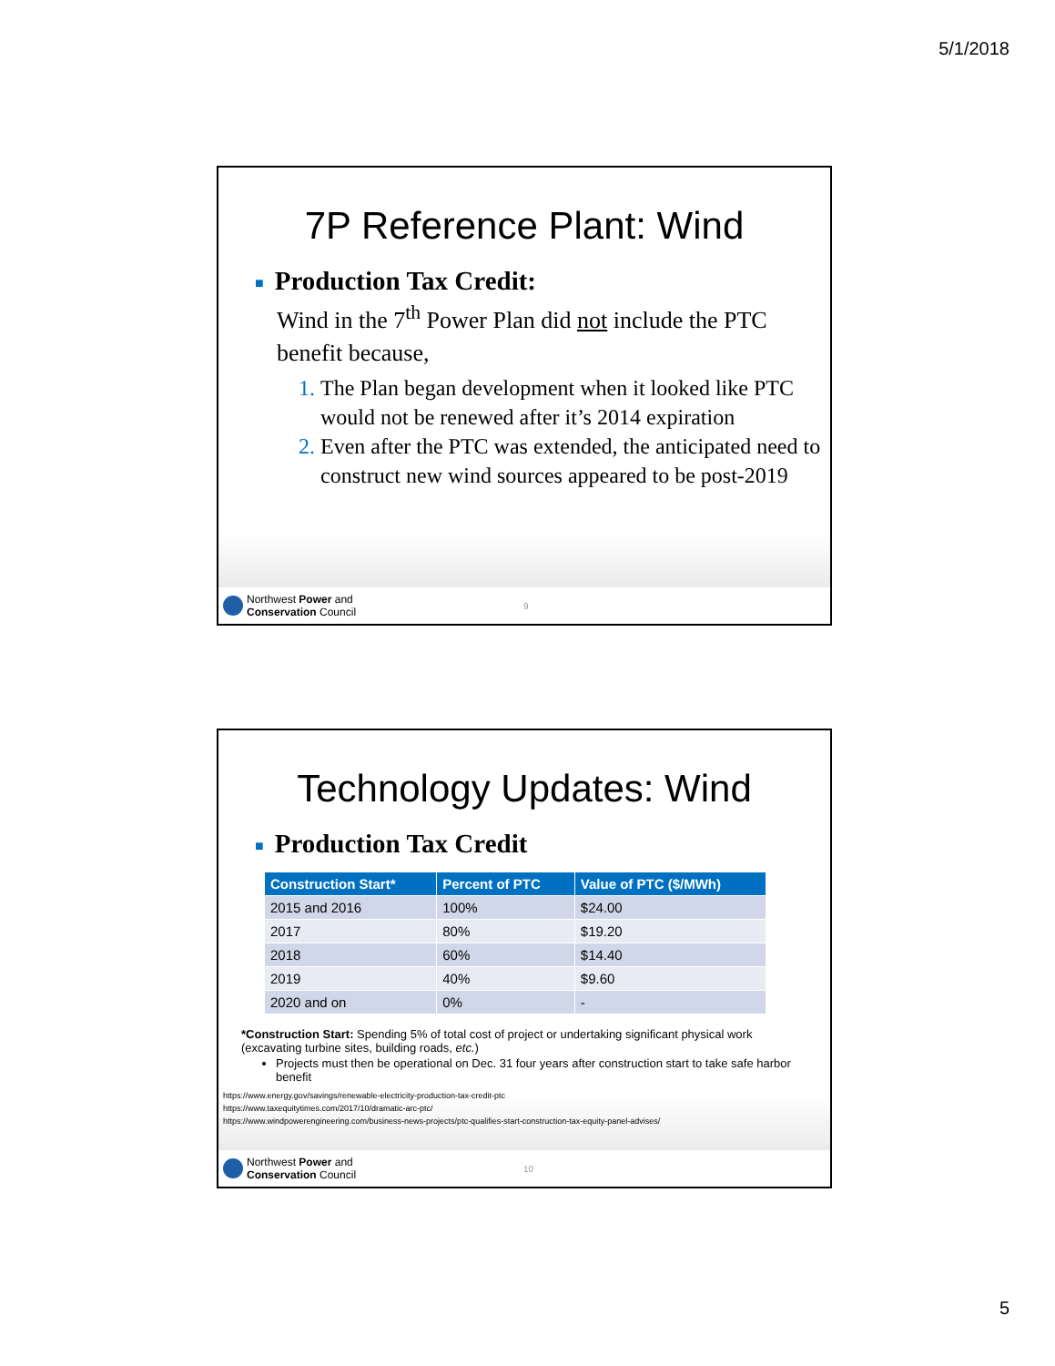5/1/2018
7P Reference Plant: Wind
■ Production Tax Credit:
Wind in the 7<sup>th</sup> Power Plan did not include the PTC benefit because,
The Plan began development when it looked like PTC would not be renewed after it’s 2014 expiration
Even after the PTC was extended, the anticipated need to construct new wind sources appeared to be post-2019
Northwest Power and
Conservation Council
9
Technology Updates: Wind
■ Production Tax Credit
| Construction Start* | Percent of PTC | Value of PTC ($/MWh) |
| --- | --- | --- |
| 2015 and 2016 | 100% | $24.00 |
| 2017 | 80% | $19.20 |
| 2018 | 60% | $14.40 |
| 2019 | 40% | $9.60 |
| 2020 and on | 0% | - |
*Construction Start: Spending 5% of total cost of project or undertaking significant physical work (excavating turbine sites, building roads, etc.)
Projects must then be operational on Dec. 31 four years after construction start to take safe harbor benefit
https://www.energy.gov/savings/renewable-electricity-production-tax-credit-ptc
https://www.taxequitytimes.com/2017/10/dramatic-arc-ptc/
https://www.windpowerengineering.com/business-news-projects/ptc-qualifies-start-construction-tax-equity-panel-advises/
Northwest Power and
Conservation Council
10
5